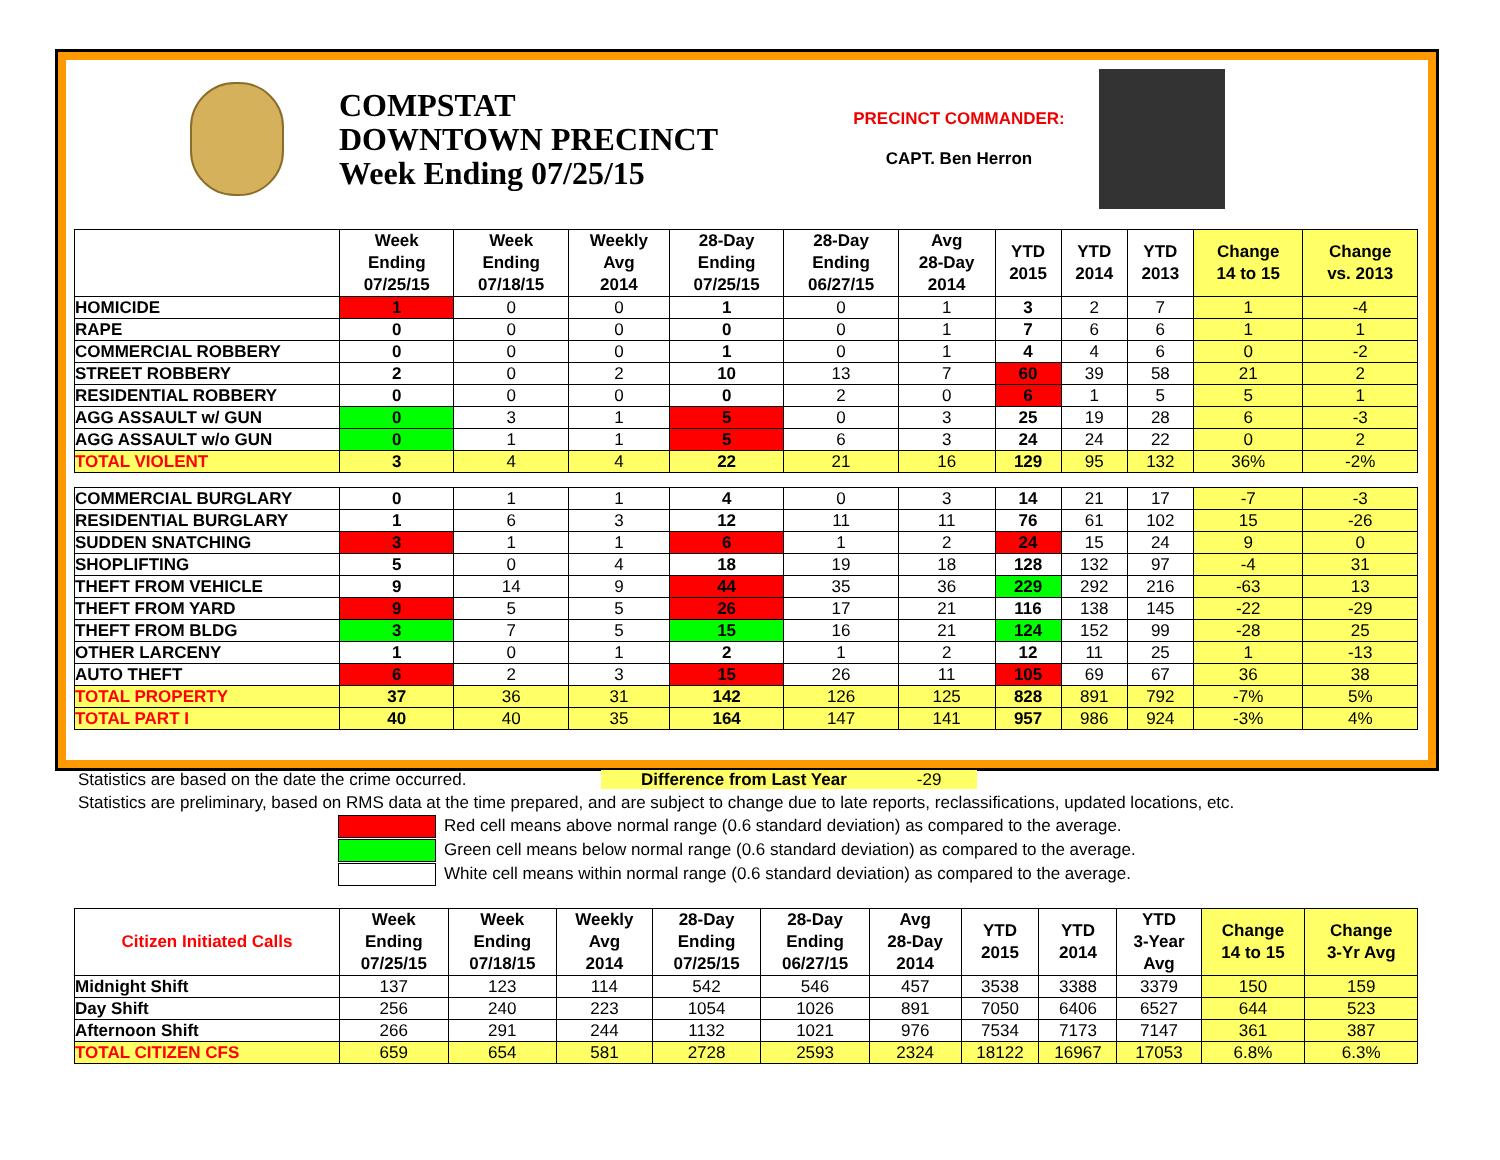COMPSTAT
DOWNTOWN PRECINCT
Week Ending 07/25/15
PRECINCT COMMANDER:
CAPT. Ben Herron
| | Week Ending 07/25/15 | Week Ending 07/18/15 | Weekly Avg 2014 | 28-Day Ending 07/25/15 | 28-Day Ending 06/27/15 | Avg 28-Day 2014 | YTD 2015 | YTD 2014 | YTD 2013 | Change 14 to 15 | Change vs. 2013 |
| --- | --- | --- | --- | --- | --- | --- | --- | --- | --- | --- | --- |
| HOMICIDE | 1 | 0 | 0 | 1 | 0 | 1 | 3 | 2 | 7 | 1 | -4 |
| RAPE | 0 | 0 | 0 | 0 | 0 | 1 | 7 | 6 | 6 | 1 | 1 |
| COMMERCIAL ROBBERY | 0 | 0 | 0 | 1 | 0 | 1 | 4 | 4 | 6 | 0 | -2 |
| STREET ROBBERY | 2 | 0 | 2 | 10 | 13 | 7 | 60 | 39 | 58 | 21 | 2 |
| RESIDENTIAL ROBBERY | 0 | 0 | 0 | 0 | 2 | 0 | 6 | 1 | 5 | 5 | 1 |
| AGG ASSAULT w/ GUN | 0 | 3 | 1 | 5 | 0 | 3 | 25 | 19 | 28 | 6 | -3 |
| AGG ASSAULT w/o GUN | 0 | 1 | 1 | 5 | 6 | 3 | 24 | 24 | 22 | 0 | 2 |
| TOTAL VIOLENT | 3 | 4 | 4 | 22 | 21 | 16 | 129 | 95 | 132 | 36% | -2% |
| COMMERCIAL BURGLARY | 0 | 1 | 1 | 4 | 0 | 3 | 14 | 21 | 17 | -7 | -3 |
| RESIDENTIAL BURGLARY | 1 | 6 | 3 | 12 | 11 | 11 | 76 | 61 | 102 | 15 | -26 |
| SUDDEN SNATCHING | 3 | 1 | 1 | 6 | 1 | 2 | 24 | 15 | 24 | 9 | 0 |
| SHOPLIFTING | 5 | 0 | 4 | 18 | 19 | 18 | 128 | 132 | 97 | -4 | 31 |
| THEFT FROM VEHICLE | 9 | 14 | 9 | 44 | 35 | 36 | 229 | 292 | 216 | -63 | 13 |
| THEFT FROM YARD | 9 | 5 | 5 | 26 | 17 | 21 | 116 | 138 | 145 | -22 | -29 |
| THEFT FROM BLDG | 3 | 7 | 5 | 15 | 16 | 21 | 124 | 152 | 99 | -28 | 25 |
| OTHER LARCENY | 1 | 0 | 1 | 2 | 1 | 2 | 12 | 11 | 25 | 1 | -13 |
| AUTO THEFT | 6 | 2 | 3 | 15 | 26 | 11 | 105 | 69 | 67 | 36 | 38 |
| TOTAL PROPERTY | 37 | 36 | 31 | 142 | 126 | 125 | 828 | 891 | 792 | -7% | 5% |
| TOTAL PART I | 40 | 40 | 35 | 164 | 147 | 141 | 957 | 986 | 924 | -3% | 4% |
Statistics are based on the date the crime occurred. Difference from Last Year -29
Statistics are preliminary, based on RMS data at the time prepared, and are subject to change due to late reports, reclassifications, updated locations, etc.
Red cell means above normal range (0.6 standard deviation) as compared to the average.
Green cell means below normal range (0.6 standard deviation) as compared to the average.
White cell means within normal range (0.6 standard deviation) as compared to the average.
| Citizen Initiated Calls | Week Ending 07/25/15 | Week Ending 07/18/15 | Weekly Avg 2014 | 28-Day Ending 07/25/15 | 28-Day Ending 06/27/15 | Avg 28-Day 2014 | YTD 2015 | YTD 2014 | YTD 3-Year Avg | Change 14 to 15 | Change 3-Yr Avg |
| --- | --- | --- | --- | --- | --- | --- | --- | --- | --- | --- | --- |
| Midnight Shift | 137 | 123 | 114 | 542 | 546 | 457 | 3538 | 3388 | 3379 | 150 | 159 |
| Day Shift | 256 | 240 | 223 | 1054 | 1026 | 891 | 7050 | 6406 | 6527 | 644 | 523 |
| Afternoon Shift | 266 | 291 | 244 | 1132 | 1021 | 976 | 7534 | 7173 | 7147 | 361 | 387 |
| TOTAL CITIZEN CFS | 659 | 654 | 581 | 2728 | 2593 | 2324 | 18122 | 16967 | 17053 | 6.8% | 6.3% |